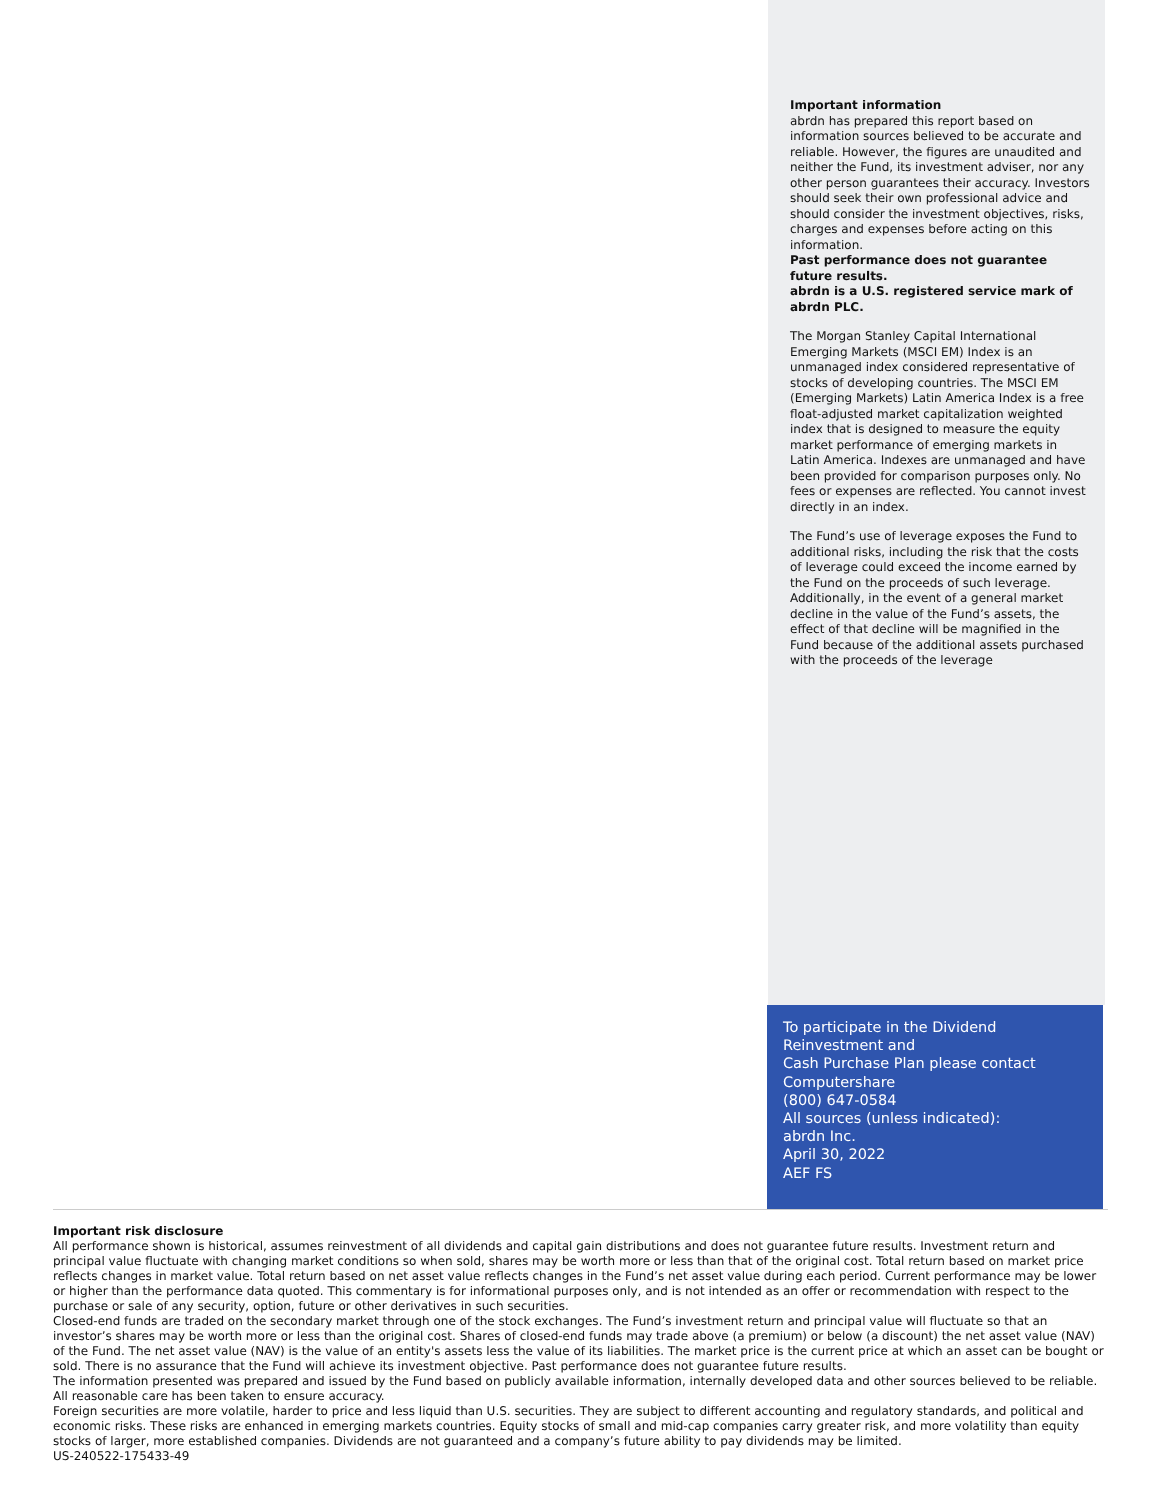Important information
abrdn has prepared this report based on information sources believed to be accurate and reliable. However, the figures are unaudited and neither the Fund, its investment adviser, nor any other person guarantees their accuracy. Investors should seek their own professional advice and should consider the investment objectives, risks, charges and expenses before acting on this information.
Past performance does not guarantee future results.
abrdn is a U.S. registered service mark of abrdn PLC.
The Morgan Stanley Capital International Emerging Markets (MSCI EM) Index is an unmanaged index considered representative of stocks of developing countries. The MSCI EM (Emerging Markets) Latin America Index is a free float-adjusted market capitalization weighted index that is designed to measure the equity market performance of emerging markets in Latin America. Indexes are unmanaged and have been provided for comparison purposes only. No fees or expenses are reflected. You cannot invest directly in an index.
The Fund’s use of leverage exposes the Fund to additional risks, including the risk that the costs of leverage could exceed the income earned by the Fund on the proceeds of such leverage. Additionally, in the event of a general market decline in the value of the Fund’s assets, the effect of that decline will be magnified in the Fund because of the additional assets purchased with the proceeds of the leverage
To participate in the Dividend Reinvestment and
Cash Purchase Plan please contact Computershare
(800) 647-0584
All sources (unless indicated):
abrdn Inc.
April 30, 2022
AEF FS
Important risk disclosure
All performance shown is historical, assumes reinvestment of all dividends and capital gain distributions and does not guarantee future results. Investment return and principal value fluctuate with changing market conditions so when sold, shares may be worth more or less than that of the original cost. Total return based on market price reflects changes in market value. Total return based on net asset value reflects changes in the Fund’s net asset value during each period. Current performance may be lower or higher than the performance data quoted. This commentary is for informational purposes only, and is not intended as an offer or recommendation with respect to the purchase or sale of any security, option, future or other derivatives in such securities.
Closed-end funds are traded on the secondary market through one of the stock exchanges. The Fund’s investment return and principal value will fluctuate so that an investor’s shares may be worth more or less than the original cost. Shares of closed-end funds may trade above (a premium) or below (a discount) the net asset value (NAV) of the Fund. The net asset value (NAV) is the value of an entity's assets less the value of its liabilities. The market price is the current price at which an asset can be bought or sold. There is no assurance that the Fund will achieve its investment objective. Past performance does not guarantee future results.
The information presented was prepared and issued by the Fund based on publicly available information, internally developed data and other sources believed to be reliable. All reasonable care has been taken to ensure accuracy.
Foreign securities are more volatile, harder to price and less liquid than U.S. securities. They are subject to different accounting and regulatory standards, and political and economic risks. These risks are enhanced in emerging markets countries. Equity stocks of small and mid-cap companies carry greater risk, and more volatility than equity stocks of larger, more established companies. Dividends are not guaranteed and a company’s future ability to pay dividends may be limited.
US-240522-175433-49